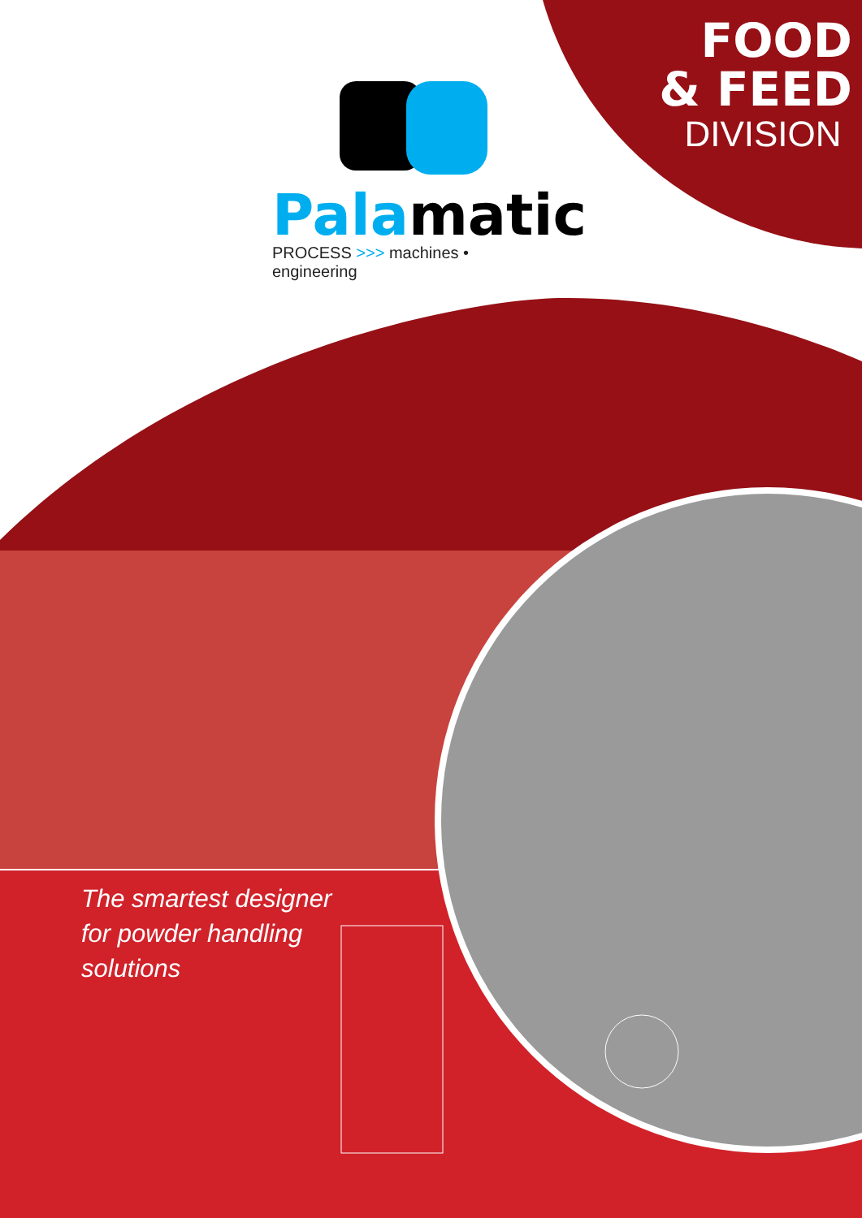FOOD
& FEED
DIVISION
Pala matic
PROCESS >>> machines • engineering
The smartest designer
for powder handling
solutions